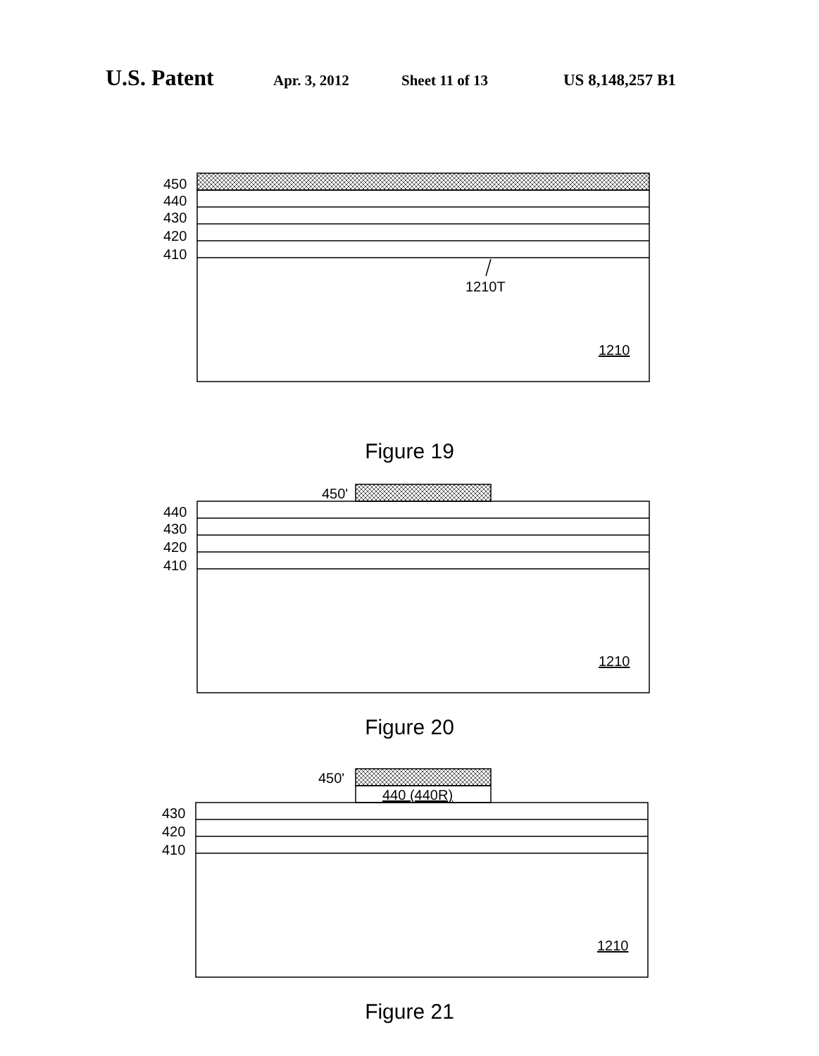U.S. Patent Apr. 3, 2012 Sheet 11 of 13 US 8,148,257 B1
450
440
430
420
410
1210T
1210
Figure 19
450'
440
430
420
410
1210
Figure 20
450'
440 (440R)
430
420
410
1210
Figure 21